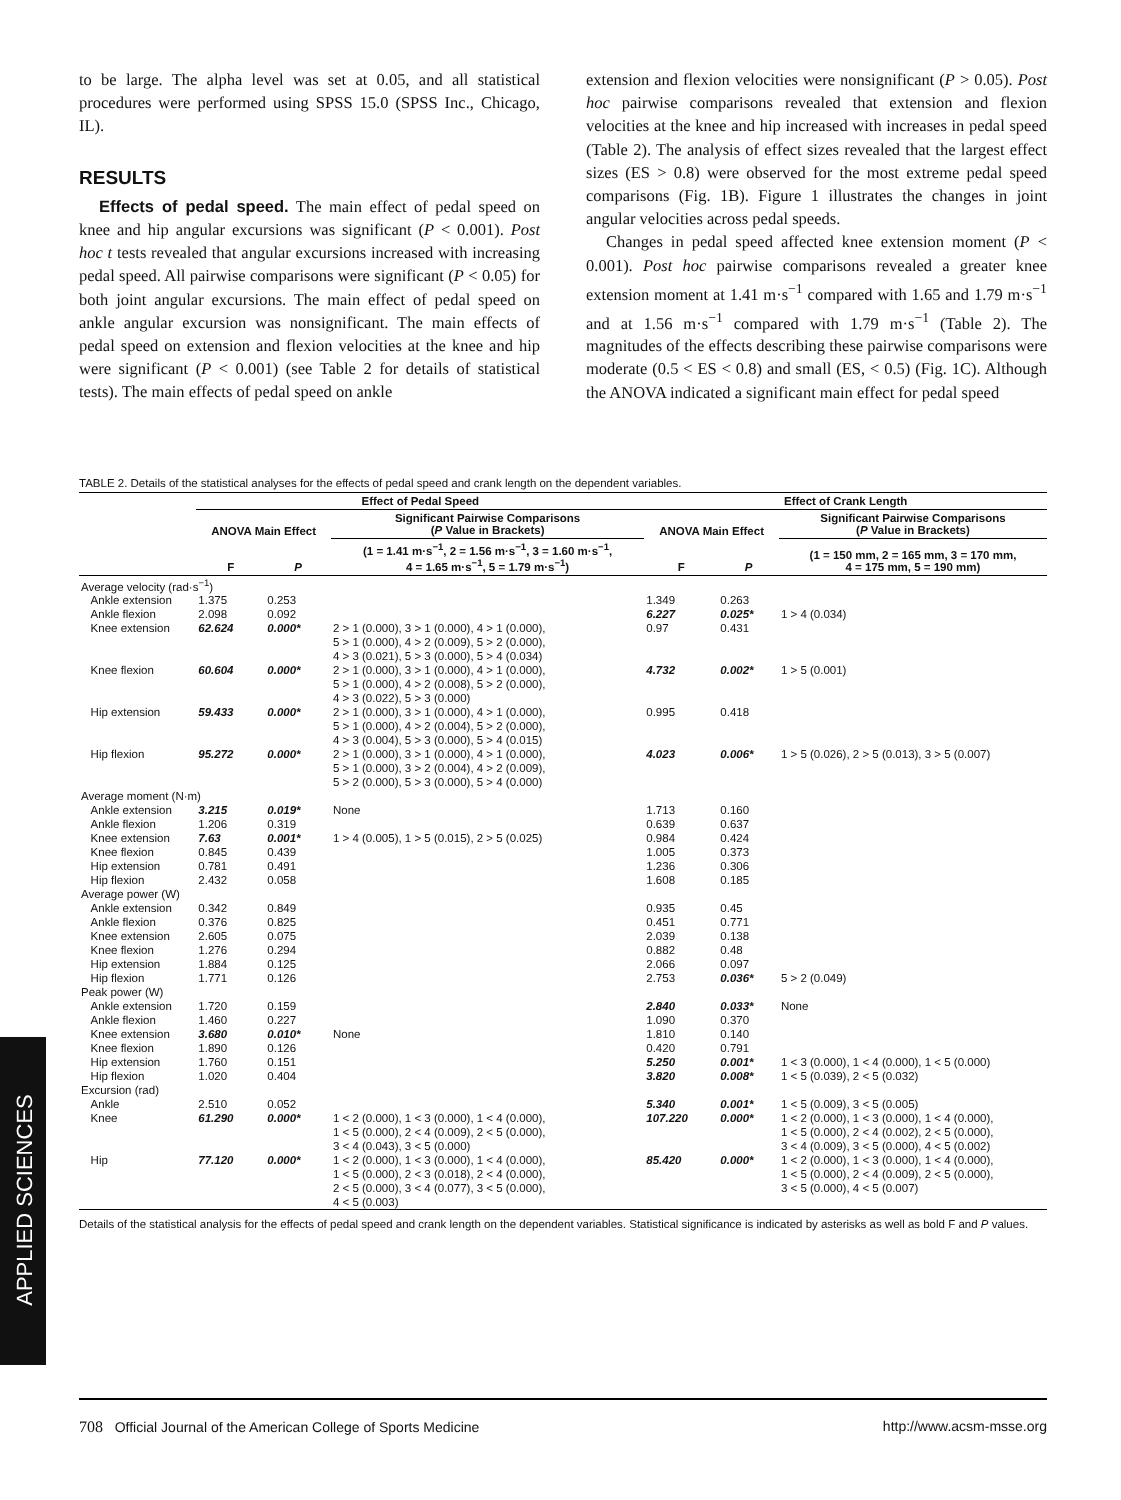to be large. The alpha level was set at 0.05, and all statistical procedures were performed using SPSS 15.0 (SPSS Inc., Chicago, IL).
RESULTS
Effects of pedal speed. The main effect of pedal speed on knee and hip angular excursions was significant (P < 0.001). Post hoc t tests revealed that angular excursions increased with increasing pedal speed. All pairwise comparisons were significant (P < 0.05) for both joint angular excursions. The main effect of pedal speed on ankle angular excursion was nonsignificant. The main effects of pedal speed on extension and flexion velocities at the knee and hip were significant (P < 0.001) (see Table 2 for details of statistical tests). The main effects of pedal speed on ankle
extension and flexion velocities were nonsignificant (P > 0.05). Post hoc pairwise comparisons revealed that extension and flexion velocities at the knee and hip increased with increases in pedal speed (Table 2). The analysis of effect sizes revealed that the largest effect sizes (ES > 0.8) were observed for the most extreme pedal speed comparisons (Fig. 1B). Figure 1 illustrates the changes in joint angular velocities across pedal speeds.
Changes in pedal speed affected knee extension moment (P < 0.001). Post hoc pairwise comparisons revealed a greater knee extension moment at 1.41 m·s<sup>−1</sup> compared with 1.65 and 1.79 m·s<sup>−1</sup> and at 1.56 m·s<sup>−1</sup> compared with 1.79 m·s<sup>−1</sup> (Table 2). The magnitudes of the effects describing these pairwise comparisons were moderate (0.5 < ES < 0.8) and small (ES, < 0.5) (Fig. 1C). Although the ANOVA indicated a significant main effect for pedal speed
TABLE 2. Details of the statistical analyses for the effects of pedal speed and crank length on the dependent variables.
| | Effect of Pedal Speed | | | Effect of Crank Length | | |
| --- | --- | --- | --- | --- | --- | --- |
| | ANOVA Main Effect | | Significant Pairwise Comparisons ( P Value in Brackets) | ANOVA Main Effect | | Significant Pairwise Comparisons ( P Value in Brackets) |
| | F | P | (1 = 1.41 m·s<sup>−1</sup>, 2 = 1.56 m·s<sup>−1</sup>, 3 = 1.60 m·s<sup>−1</sup>, 4 = 1.65 m·s<sup>−1</sup>, 5 = 1.79 m·s<sup>−1</sup>) | F | P | (1 = 150 mm, 2 = 165 mm, 3 = 170 mm, 4 = 175 mm, 5 = 190 mm) |
| Average velocity (rad·s<sup>−1</sup>) | | | | | | |
| Ankle extension | 1.375 | 0.253 | | 1.349 | 0.263 | |
| Ankle flexion | 2.098 | 0.092 | | 6.227 | 0.025* | 1 > 4 (0.034) |
| Knee extension | 62.624 | 0.000* | 2 > 1 (0.000), 3 > 1 (0.000), 4 > 1 (0.000), 5 > 1 (0.000), 4 > 2 (0.009), 5 > 2 (0.000), 4 > 3 (0.021), 5 > 3 (0.000), 5 > 4 (0.034) | 0.97 | 0.431 | |
| Knee flexion | 60.604 | 0.000* | 2 > 1 (0.000), 3 > 1 (0.000), 4 > 1 (0.000), 5 > 1 (0.000), 4 > 2 (0.008), 5 > 2 (0.000), 4 > 3 (0.022), 5 > 3 (0.000) | 4.732 | 0.002* | 1 > 5 (0.001) |
| Hip extension | 59.433 | 0.000* | 2 > 1 (0.000), 3 > 1 (0.000), 4 > 1 (0.000), 5 > 1 (0.000), 4 > 2 (0.004), 5 > 2 (0.000), 4 > 3 (0.004), 5 > 3 (0.000), 5 > 4 (0.015) | 0.995 | 0.418 | |
| Hip flexion | 95.272 | 0.000* | 2 > 1 (0.000), 3 > 1 (0.000), 4 > 1 (0.000), 5 > 1 (0.000), 3 > 2 (0.004), 4 > 2 (0.009), 5 > 2 (0.000), 5 > 3 (0.000), 5 > 4 (0.000) | 4.023 | 0.006* | 1 > 5 (0.026), 2 > 5 (0.013), 3 > 5 (0.007) |
| Average moment (N·m) | | | | | | |
| Ankle extension | 3.215 | 0.019* | None | 1.713 | 0.160 | |
| Ankle flexion | 1.206 | 0.319 | | 0.639 | 0.637 | |
| Knee extension | 7.63 | 0.001* | 1 > 4 (0.005), 1 > 5 (0.015), 2 > 5 (0.025) | 0.984 | 0.424 | |
| Knee flexion | 0.845 | 0.439 | | 1.005 | 0.373 | |
| Hip extension | 0.781 | 0.491 | | 1.236 | 0.306 | |
| Hip flexion | 2.432 | 0.058 | | 1.608 | 0.185 | |
| Average power (W) | | | | | | |
| Ankle extension | 0.342 | 0.849 | | 0.935 | 0.45 | |
| Ankle flexion | 0.376 | 0.825 | | 0.451 | 0.771 | |
| Knee extension | 2.605 | 0.075 | | 2.039 | 0.138 | |
| Knee flexion | 1.276 | 0.294 | | 0.882 | 0.48 | |
| Hip extension | 1.884 | 0.125 | | 2.066 | 0.097 | |
| Hip flexion | 1.771 | 0.126 | | 2.753 | 0.036* | 5 > 2 (0.049) |
| Peak power (W) | | | | | | |
| Ankle extension | 1.720 | 0.159 | | 2.840 | 0.033* | None |
| Ankle flexion | 1.460 | 0.227 | | 1.090 | 0.370 | |
| Knee extension | 3.680 | 0.010* | None | 1.810 | 0.140 | |
| Knee flexion | 1.890 | 0.126 | | 0.420 | 0.791 | |
| Hip extension | 1.760 | 0.151 | | 5.250 | 0.001* | 1 < 3 (0.000), 1 < 4 (0.000), 1 < 5 (0.000) |
| Hip flexion | 1.020 | 0.404 | | 3.820 | 0.008* | 1 < 5 (0.039), 2 < 5 (0.032) |
| Excursion (rad) | | | | | | |
| Ankle | 2.510 | 0.052 | | 5.340 | 0.001* | 1 < 5 (0.009), 3 < 5 (0.005) |
| Knee | 61.290 | 0.000* | 1 < 2 (0.000), 1 < 3 (0.000), 1 < 4 (0.000), 1 < 5 (0.000), 2 < 4 (0.009), 2 < 5 (0.000), 3 < 4 (0.043), 3 < 5 (0.000) | 107.220 | 0.000* | 1 < 2 (0.000), 1 < 3 (0.000), 1 < 4 (0.000), 1 < 5 (0.000), 2 < 4 (0.002), 2 < 5 (0.000), 3 < 4 (0.009), 3 < 5 (0.000), 4 < 5 (0.002) |
| Hip | 77.120 | 0.000* | 1 < 2 (0.000), 1 < 3 (0.000), 1 < 4 (0.000), 1 < 5 (0.000), 2 < 3 (0.018), 2 < 4 (0.000), 2 < 5 (0.000), 3 < 4 (0.077), 3 < 5 (0.000), 4 < 5 (0.003) | 85.420 | 0.000* | 1 < 2 (0.000), 1 < 3 (0.000), 1 < 4 (0.000), 1 < 5 (0.000), 2 < 4 (0.009), 2 < 5 (0.000), 3 < 5 (0.000), 4 < 5 (0.007) |
Details of the statistical analysis for the effects of pedal speed and crank length on the dependent variables. Statistical significance is indicated by asterisks as well as bold F and P values.
APPLIED SCIENCES
708 Official Journal of the American College of Sports Medicine http://www.acsm-msse.org